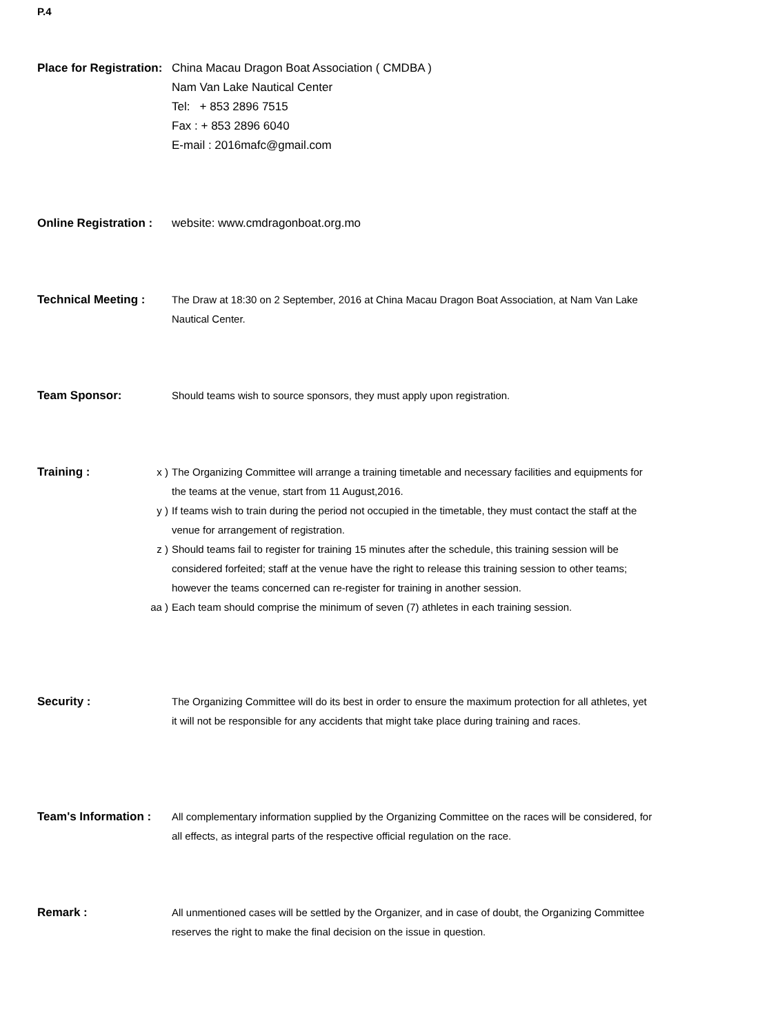P.4
Place for Registration:
China Macau Dragon Boat Association ( CMDBA )
Nam Van Lake Nautical Center
Tel: + 853 2896 7515
Fax : + 853 2896 6040
E-mail : 2016mafc@gmail.com
Online Registration :
website: www.cmdragonboat.org.mo
Technical Meeting : The Draw at 18:30 on 2 September, 2016 at China Macau Dragon Boat Association, at Nam Van Lake Nautical Center.
Team Sponsor: Should teams wish to source sponsors, they must apply upon registration.
Training : x ) The Organizing Committee will arrange a training timetable and necessary facilities and equipments for the teams at the venue, start from 11 August,2016.
y ) If teams wish to train during the period not occupied in the timetable, they must contact the staff at the venue for arrangement of registration.
z ) Should teams fail to register for training 15 minutes after the schedule, this training session will be considered forfeited; staff at the venue have the right to release this training session to other teams; however the teams concerned can re-register for training in another session.
aa ) Each team should comprise the minimum of seven (7) athletes in each training session.
Security : The Organizing Committee will do its best in order to ensure the maximum protection for all athletes, yet it will not be responsible for any accidents that might take place during training and races.
Team's Information :
All complementary information supplied by the Organizing Committee on the races will be considered, for all effects, as integral parts of the respective official regulation on the race.
Remark : All unmentioned cases will be settled by the Organizer, and in case of doubt, the Organizing Committee reserves the right to make the final decision on the issue in question.